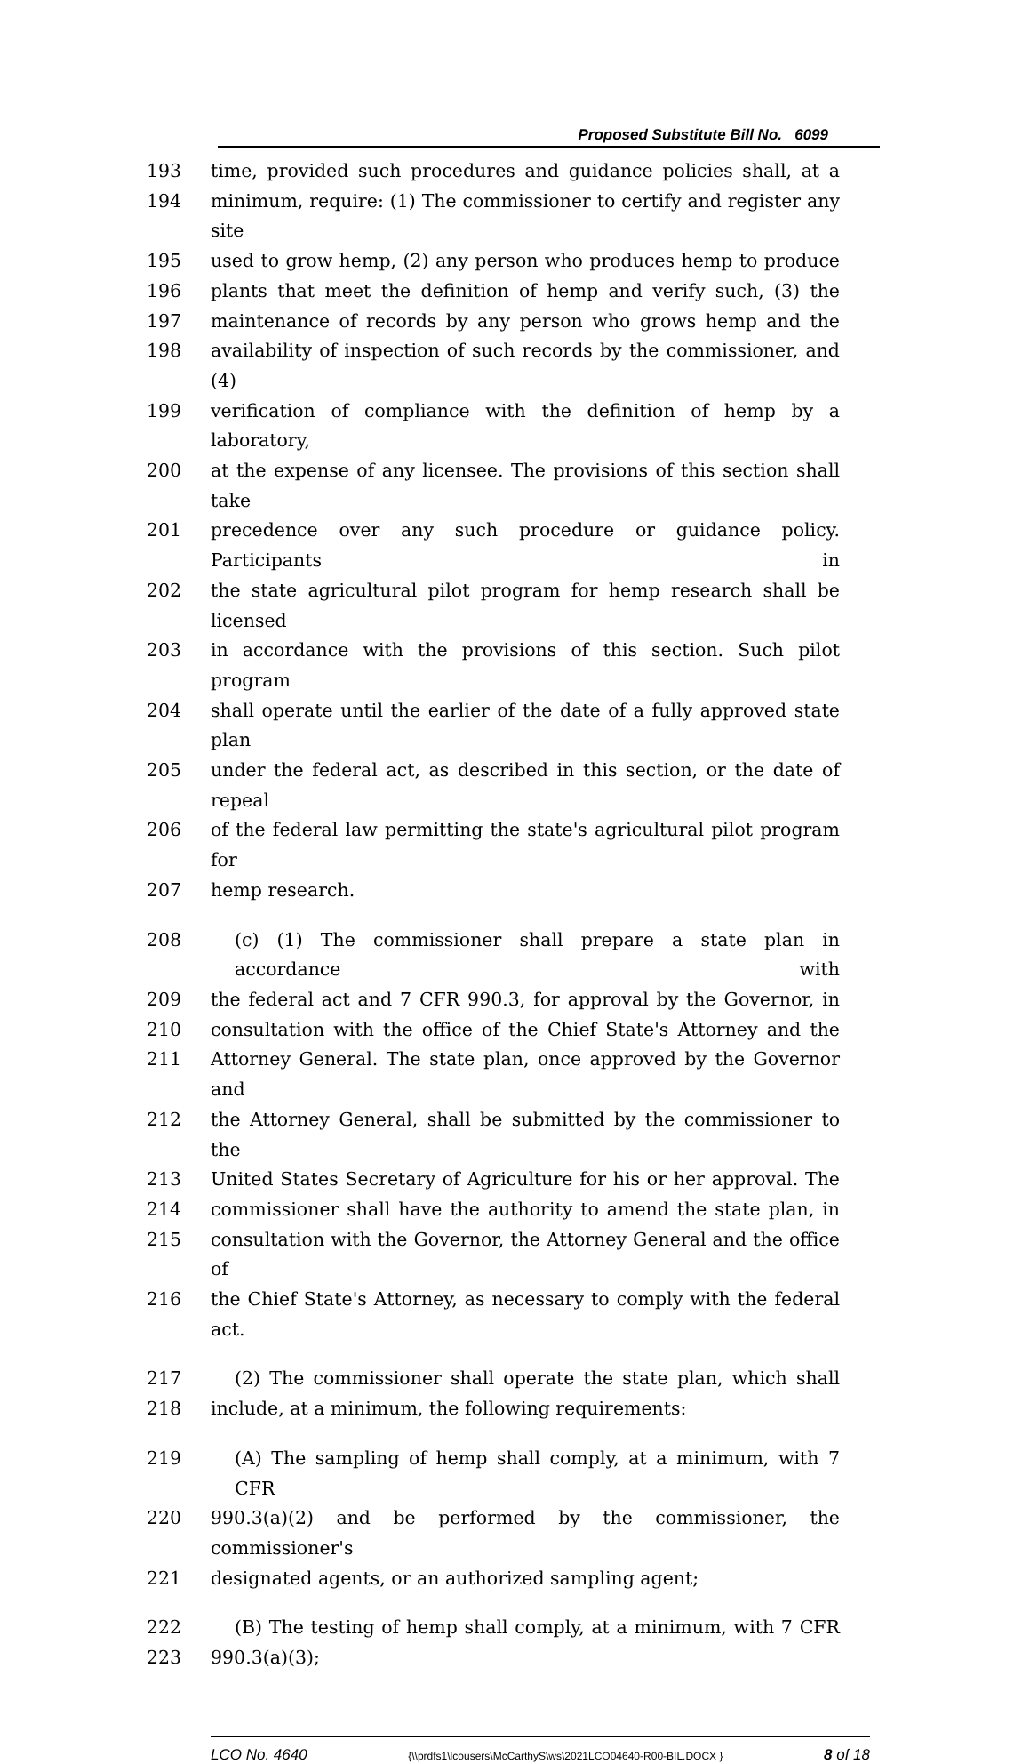Proposed Substitute Bill No. 6099
193 time, provided such procedures and guidance policies shall, at a
194 minimum, require: (1) The commissioner to certify and register any site
195 used to grow hemp, (2) any person who produces hemp to produce
196 plants that meet the definition of hemp and verify such, (3) the
197 maintenance of records by any person who grows hemp and the
198 availability of inspection of such records by the commissioner, and (4)
199 verification of compliance with the definition of hemp by a laboratory,
200 at the expense of any licensee. The provisions of this section shall take
201 precedence over any such procedure or guidance policy. Participants in
202 the state agricultural pilot program for hemp research shall be licensed
203 in accordance with the provisions of this section. Such pilot program
204 shall operate until the earlier of the date of a fully approved state plan
205 under the federal act, as described in this section, or the date of repeal
206 of the federal law permitting the state's agricultural pilot program for
207 hemp research.
208 (c) (1) The commissioner shall prepare a state plan in accordance with
209 the federal act and 7 CFR 990.3, for approval by the Governor, in
210 consultation with the office of the Chief State's Attorney and the
211 Attorney General. The state plan, once approved by the Governor and
212 the Attorney General, shall be submitted by the commissioner to the
213 United States Secretary of Agriculture for his or her approval. The
214 commissioner shall have the authority to amend the state plan, in
215 consultation with the Governor, the Attorney General and the office of
216 the Chief State's Attorney, as necessary to comply with the federal act.
217 (2) The commissioner shall operate the state plan, which shall
218 include, at a minimum, the following requirements:
219 (A) The sampling of hemp shall comply, at a minimum, with 7 CFR
220 990.3(a)(2) and be performed by the commissioner, the commissioner's
221 designated agents, or an authorized sampling agent;
222 (B) The testing of hemp shall comply, at a minimum, with 7 CFR
223 990.3(a)(3);
LCO No. 4640 {\\prdfs1\lcousers\McCarthyS\ws\2021LCO04640-R00-BIL.DOCX } 8 of 18